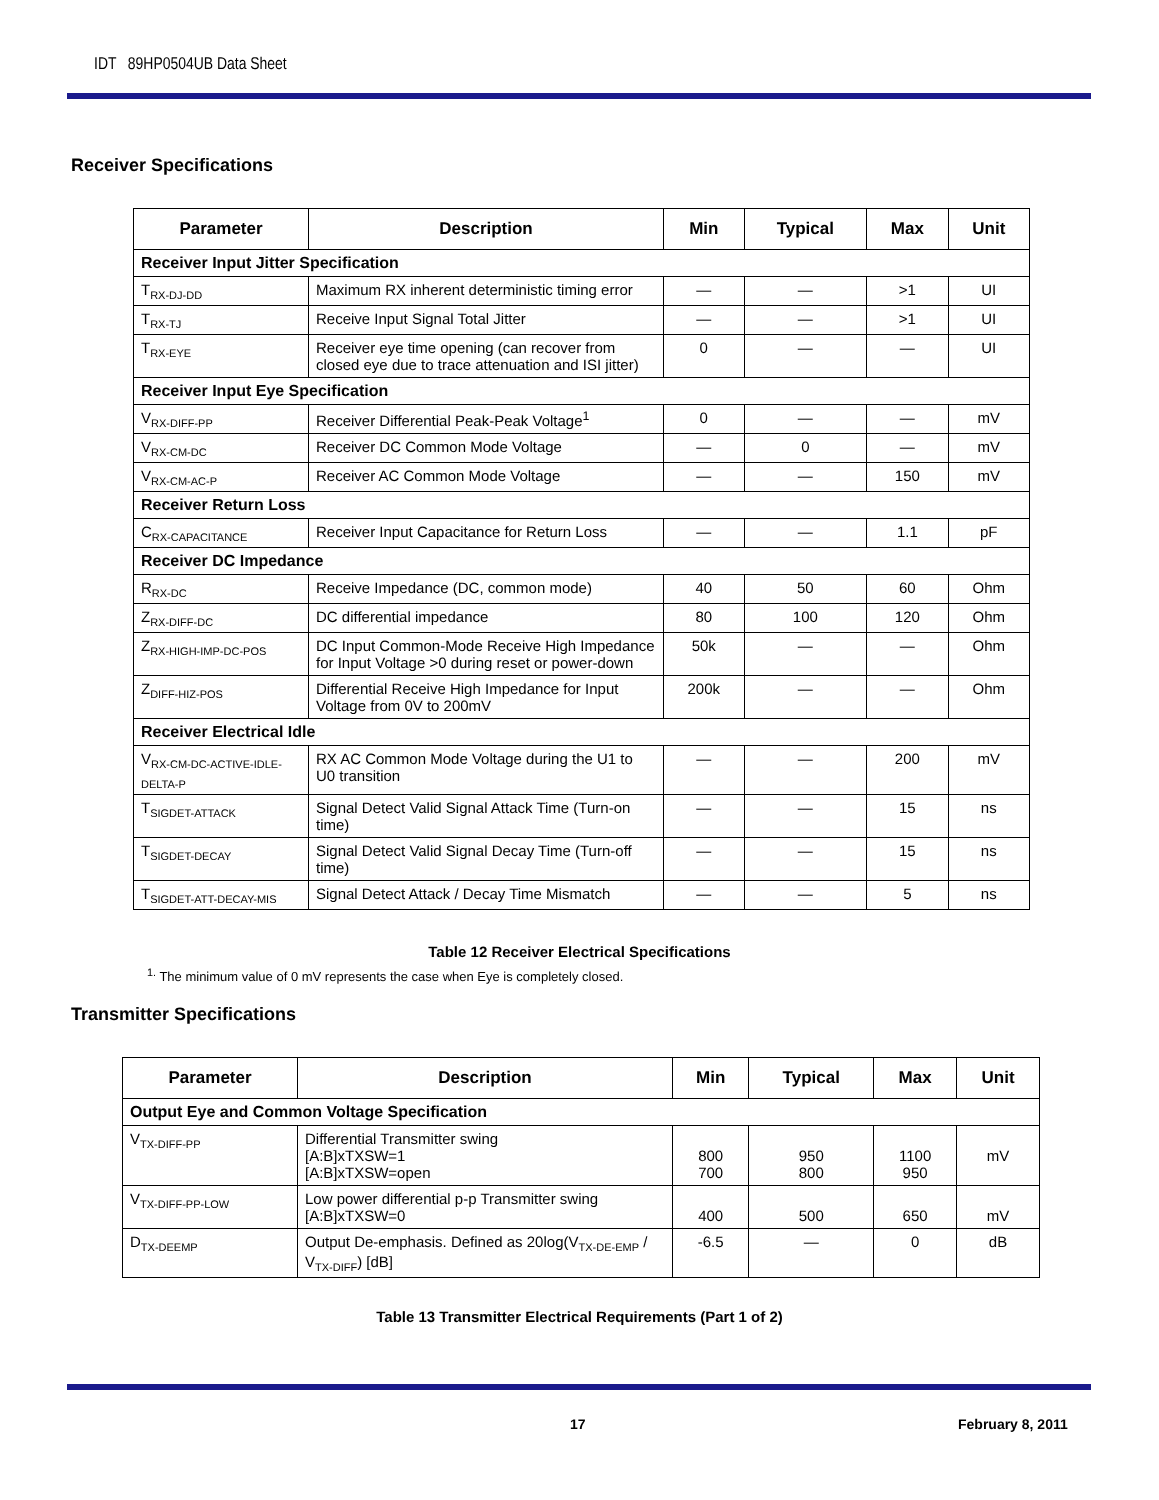IDT 89HP0504UB Data Sheet
Receiver Specifications
| Parameter | Description | Min | Typical | Max | Unit |
| --- | --- | --- | --- | --- | --- |
| Receiver Input Jitter Specification | | | | | |
| T<sub>RX-DJ-DD</sub> | Maximum RX inherent deterministic timing error | — | — | >1 | UI |
| T<sub>RX-TJ</sub> | Receive Input Signal Total Jitter | — | — | >1 | UI |
| T<sub>RX-EYE</sub> | Receiver eye time opening (can recover from closed eye due to trace attenuation and ISI jitter) | 0 | — | — | UI |
| Receiver Input Eye Specification | | | | | |
| V<sub>RX-DIFF-PP</sub> | Receiver Differential Peak-Peak Voltage<sup>1</sup> | 0 | — | — | mV |
| V<sub>RX-CM-DC</sub> | Receiver DC Common Mode Voltage | — | 0 | — | mV |
| V<sub>RX-CM-AC-P</sub> | Receiver AC Common Mode Voltage | — | — | 150 | mV |
| Receiver Return Loss | | | | | |
| C<sub>RX-CAPACITANCE</sub> | Receiver Input Capacitance for Return Loss | — | — | 1.1 | pF |
| Receiver DC Impedance | | | | | |
| R<sub>RX-DC</sub> | Receive Impedance (DC, common mode) | 40 | 50 | 60 | Ohm |
| Z<sub>RX-DIFF-DC</sub> | DC differential impedance | 80 | 100 | 120 | Ohm |
| Z<sub>RX-HIGH-IMP-DC-POS</sub> | DC Input Common-Mode Receive High Impedance for Input Voltage >0 during reset or power-down | 50k | — | — | Ohm |
| Z<sub>DIFF-HIZ-POS</sub> | Differential Receive High Impedance for Input Voltage from 0V to 200mV | 200k | — | — | Ohm |
| Receiver Electrical Idle | | | | | |
| V<sub>RX-CM-DC-ACTIVE-IDLE-DELTA-P</sub> | RX AC Common Mode Voltage during the U1 to U0 transition | — | — | 200 | mV |
| T<sub>SIGDET-ATTACK</sub> | Signal Detect Valid Signal Attack Time (Turn-on time) | — | — | 15 | ns |
| T<sub>SIGDET-DECAY</sub> | Signal Detect Valid Signal Decay Time (Turn-off time) | — | — | 15 | ns |
| T<sub>SIGDET-ATT-DECAY-MIS</sub> | Signal Detect Attack / Decay Time Mismatch | — | — | 5 | ns |
Table 12 Receiver Electrical Specifications
<sup>1.</sup> The minimum value of 0 mV represents the case when Eye is completely closed.
Transmitter Specifications
| Parameter | Description | Min | Typical | Max | Unit |
| --- | --- | --- | --- | --- | --- |
| Output Eye and Common Voltage Specification | | | | | |
| V<sub>TX-DIFF-PP</sub> | Differential Transmitter swing [A:B]xTXSW=1 [A:B]xTXSW=open | 800 700 | 950 800 | 1100 950 | mV |
| V<sub>TX-DIFF-PP-LOW</sub> | Low power differential p-p Transmitter swing [A:B]xTXSW=0 | 400 | 500 | 650 | mV |
| D<sub>TX-DEEMP</sub> | Output De-emphasis. Defined as 20log(V<sub>TX-DE-EMP</sub> / V<sub>TX-DIFF</sub>) [dB] | -6.5 | — | 0 | dB |
Table 13 Transmitter Electrical Requirements (Part 1 of 2)
17 February 8, 2011